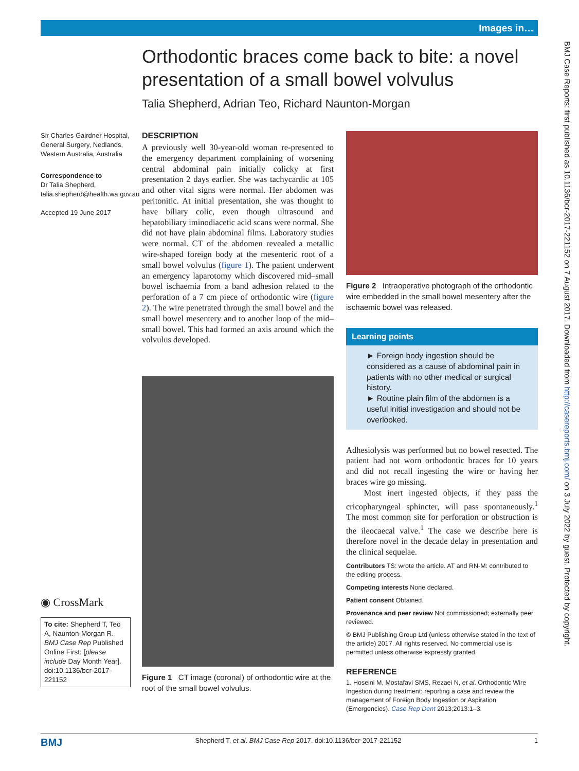Images in…
Orthodontic braces come back to bite: a novel presentation of a small bowel volvulus
Talia Shepherd, Adrian Teo, Richard Naunton-Morgan
Sir Charles Gairdner Hospital, General Surgery, Nedlands, Western Australia, Australia
Correspondence to
Dr Talia Shepherd, talia.shepherd@health.wa.gov.au
Accepted 19 June 2017
◉ CrossMark
To cite: Shepherd T, Teo A, Naunton-Morgan R. BMJ Case Rep Published Online First: [please include Day Month Year]. doi:10.1136/bcr-2017-221152
DESCRIPTION
A previously well 30-year-old woman re-presented to the emergency department complaining of worsening central abdominal pain initially colicky at first presentation 2 days earlier. She was tachycardic at 105 and other vital signs were normal. Her abdomen was peritonitic. At initial presentation, she was thought to have biliary colic, even though ultrasound and hepatobiliary iminodiacetic acid scans were normal. She did not have plain abdominal films. Laboratory studies were normal. CT of the abdomen revealed a metallic wire-shaped foreign body at the mesenteric root of a small bowel volvulus (figure 1). The patient underwent an emergency laparotomy which discovered mid–small bowel ischaemia from a band adhesion related to the perforation of a 7 cm piece of orthodontic wire (figure 2). The wire penetrated through the small bowel and the small bowel mesentery and to another loop of the mid–small bowel. This had formed an axis around which the volvulus developed.
Figure 1 CT image (coronal) of orthodontic wire at the root of the small bowel volvulus.
Figure 2 Intraoperative photograph of the orthodontic wire embedded in the small bowel mesentery after the ischaemic bowel was released.
Learning points
► Foreign body ingestion should be considered as a cause of abdominal pain in patients with no other medical or surgical history.
► Routine plain film of the abdomen is a useful initial investigation and should not be overlooked.
Adhesiolysis was performed but no bowel resected. The patient had not worn orthodontic braces for 10 years and did not recall ingesting the wire or having her braces wire go missing.
Most inert ingested objects, if they pass the cricopharyngeal sphincter, will pass spontaneously.<sup>1</sup> The most common site for perforation or obstruction is the ileocaecal valve.<sup>1</sup> The case we describe here is therefore novel in the decade delay in presentation and the clinical sequelae.
Contributors TS: wrote the article. AT and RN-M: contributed to the editing process.
Competing interests None declared.
Patient consent Obtained.
Provenance and peer review Not commissioned; externally peer reviewed.
© BMJ Publishing Group Ltd (unless otherwise stated in the text of the article) 2017. All rights reserved. No commercial use is permitted unless otherwise expressly granted.
REFERENCE
1. Hoseini M, Mostafavi SMS, Rezaei N, et al. Orthodontic Wire Ingestion during treatment: reporting a case and review the management of Foreign Body Ingestion or Aspiration (Emergencies). Case Rep Dent 2013;2013:1–3.
BMJ Shepherd T, et al. BMJ Case Rep 2017. doi:10.1136/bcr-2017-221152 1
BMJ Case Reports: first published as 10.1136/bcr-2017-221152 on 7 August 2017. Downloaded from http://casereports.bmj.com/ on 3 July 2022 by guest. Protected by copyright.